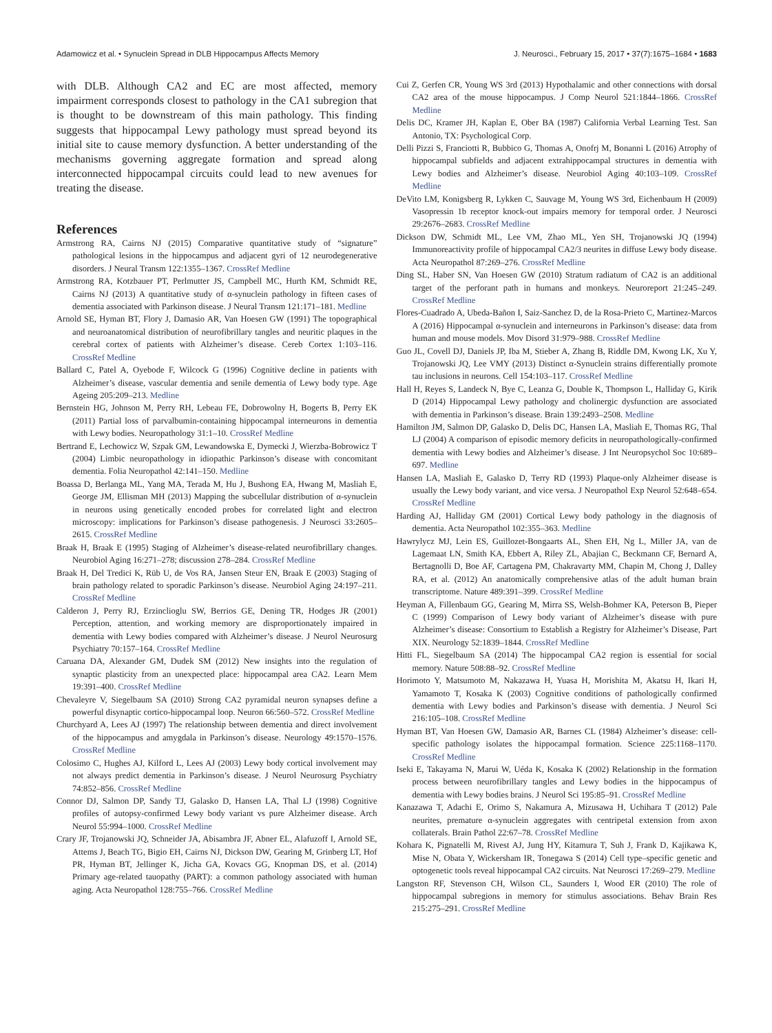Adamowicz et al. • Synuclein Spread in DLB Hippocampus Affects Memory J. Neurosci., February 15, 2017 • 37(7):1675–1684 • 1683
with DLB. Although CA2 and EC are most affected, memory impairment corresponds closest to pathology in the CA1 subregion that is thought to be downstream of this main pathology. This finding suggests that hippocampal Lewy pathology must spread beyond its initial site to cause memory dysfunction. A better understanding of the mechanisms governing aggregate formation and spread along interconnected hippocampal circuits could lead to new avenues for treating the disease.
References
Armstrong RA, Cairns NJ (2015) Comparative quantitative study of “signature” pathological lesions in the hippocampus and adjacent gyri of 12 neurodegenerative disorders. J Neural Transm 122:1355–1367. CrossRef Medline
Armstrong RA, Kotzbauer PT, Perlmutter JS, Campbell MC, Hurth KM, Schmidt RE, Cairns NJ (2013) A quantitative study of α-synuclein pathology in fifteen cases of dementia associated with Parkinson disease. J Neural Transm 121:171–181. Medline
Arnold SE, Hyman BT, Flory J, Damasio AR, Van Hoesen GW (1991) The topographical and neuroanatomical distribution of neurofibrillary tangles and neuritic plaques in the cerebral cortex of patients with Alzheimer’s disease. Cereb Cortex 1:103–116. CrossRef Medline
Ballard C, Patel A, Oyebode F, Wilcock G (1996) Cognitive decline in patients with Alzheimer’s disease, vascular dementia and senile dementia of Lewy body type. Age Ageing 205:209–213. Medline
Bernstein HG, Johnson M, Perry RH, Lebeau FE, Dobrowolny H, Bogerts B, Perry EK (2011) Partial loss of parvalbumin-containing hippocampal interneurons in dementia with Lewy bodies. Neuropathology 31:1–10. CrossRef Medline
Bertrand E, Lechowicz W, Szpak GM, Lewandowska E, Dymecki J, Wierzba-Bobrowicz T (2004) Limbic neuropathology in idiopathic Parkinson’s disease with concomitant dementia. Folia Neuropathol 42:141–150. Medline
Boassa D, Berlanga ML, Yang MA, Terada M, Hu J, Bushong EA, Hwang M, Masliah E, George JM, Ellisman MH (2013) Mapping the subcellular distribution of α-synuclein in neurons using genetically encoded probes for correlated light and electron microscopy: implications for Parkinson’s disease pathogenesis. J Neurosci 33:2605–2615. CrossRef Medline
Braak H, Braak E (1995) Staging of Alzheimer’s disease-related neurofibrillary changes. Neurobiol Aging 16:271–278; discussion 278–284. CrossRef Medline
Braak H, Del Tredici K, Rüb U, de Vos RA, Jansen Steur EN, Braak E (2003) Staging of brain pathology related to sporadic Parkinson’s disease. Neurobiol Aging 24:197–211. CrossRef Medline
Calderon J, Perry RJ, Erzinclioglu SW, Berrios GE, Dening TR, Hodges JR (2001) Perception, attention, and working memory are disproportionately impaired in dementia with Lewy bodies compared with Alzheimer’s disease. J Neurol Neurosurg Psychiatry 70:157–164. CrossRef Medline
Caruana DA, Alexander GM, Dudek SM (2012) New insights into the regulation of synaptic plasticity from an unexpected place: hippocampal area CA2. Learn Mem 19:391–400. CrossRef Medline
Chevaleyre V, Siegelbaum SA (2010) Strong CA2 pyramidal neuron synapses define a powerful disynaptic cortico-hippocampal loop. Neuron 66:560–572. CrossRef Medline
Churchyard A, Lees AJ (1997) The relationship between dementia and direct involvement of the hippocampus and amygdala in Parkinson’s disease. Neurology 49:1570–1576. CrossRef Medline
Colosimo C, Hughes AJ, Kilford L, Lees AJ (2003) Lewy body cortical involvement may not always predict dementia in Parkinson’s disease. J Neurol Neurosurg Psychiatry 74:852–856. CrossRef Medline
Connor DJ, Salmon DP, Sandy TJ, Galasko D, Hansen LA, Thal LJ (1998) Cognitive profiles of autopsy-confirmed Lewy body variant vs pure Alzheimer disease. Arch Neurol 55:994–1000. CrossRef Medline
Crary JF, Trojanowski JQ, Schneider JA, Abisambra JF, Abner EL, Alafuzoff I, Arnold SE, Attems J, Beach TG, Bigio EH, Cairns NJ, Dickson DW, Gearing M, Grinberg LT, Hof PR, Hyman BT, Jellinger K, Jicha GA, Kovacs GG, Knopman DS, et al. (2014) Primary age-related tauopathy (PART): a common pathology associated with human aging. Acta Neuropathol 128:755–766. CrossRef Medline
Cui Z, Gerfen CR, Young WS 3rd (2013) Hypothalamic and other connections with dorsal CA2 area of the mouse hippocampus. J Comp Neurol 521:1844–1866. CrossRef Medline
Delis DC, Kramer JH, Kaplan E, Ober BA (1987) California Verbal Learning Test. San Antonio, TX: Psychological Corp.
Delli Pizzi S, Franciotti R, Bubbico G, Thomas A, Onofrj M, Bonanni L (2016) Atrophy of hippocampal subfields and adjacent extrahippocampal structures in dementia with Lewy bodies and Alzheimer’s disease. Neurobiol Aging 40:103–109. CrossRef Medline
DeVito LM, Konigsberg R, Lykken C, Sauvage M, Young WS 3rd, Eichenbaum H (2009) Vasopressin 1b receptor knock-out impairs memory for temporal order. J Neurosci 29:2676–2683. CrossRef Medline
Dickson DW, Schmidt ML, Lee VM, Zhao ML, Yen SH, Trojanowski JQ (1994) Immunoreactivity profile of hippocampal CA2/3 neurites in diffuse Lewy body disease. Acta Neuropathol 87:269–276. CrossRef Medline
Ding SL, Haber SN, Van Hoesen GW (2010) Stratum radiatum of CA2 is an additional target of the perforant path in humans and monkeys. Neuroreport 21:245–249. CrossRef Medline
Flores-Cuadrado A, Ubeda-Bañon I, Saiz-Sanchez D, de la Rosa-Prieto C, Martinez-Marcos A (2016) Hippocampal α-synuclein and interneurons in Parkinson’s disease: data from human and mouse models. Mov Disord 31:979–988. CrossRef Medline
Guo JL, Covell DJ, Daniels JP, Iba M, Stieber A, Zhang B, Riddle DM, Kwong LK, Xu Y, Trojanowski JQ, Lee VMY (2013) Distinct α-Synuclein strains differentially promote tau inclusions in neurons. Cell 154:103–117. CrossRef Medline
Hall H, Reyes S, Landeck N, Bye C, Leanza G, Double K, Thompson L, Halliday G, Kirik D (2014) Hippocampal Lewy pathology and cholinergic dysfunction are associated with dementia in Parkinson’s disease. Brain 139:2493–2508. Medline
Hamilton JM, Salmon DP, Galasko D, Delis DC, Hansen LA, Masliah E, Thomas RG, Thal LJ (2004) A comparison of episodic memory deficits in neuropathologically-confirmed dementia with Lewy bodies and Alzheimer’s disease. J Int Neuropsychol Soc 10:689–697. Medline
Hansen LA, Masliah E, Galasko D, Terry RD (1993) Plaque-only Alzheimer disease is usually the Lewy body variant, and vice versa. J Neuropathol Exp Neurol 52:648–654. CrossRef Medline
Harding AJ, Halliday GM (2001) Cortical Lewy body pathology in the diagnosis of dementia. Acta Neuropathol 102:355–363. Medline
Hawrylycz MJ, Lein ES, Guillozet-Bongaarts AL, Shen EH, Ng L, Miller JA, van de Lagemaat LN, Smith KA, Ebbert A, Riley ZL, Abajian C, Beckmann CF, Bernard A, Bertagnolli D, Boe AF, Cartagena PM, Chakravarty MM, Chapin M, Chong J, Dalley RA, et al. (2012) An anatomically comprehensive atlas of the adult human brain transcriptome. Nature 489:391–399. CrossRef Medline
Heyman A, Fillenbaum GG, Gearing M, Mirra SS, Welsh-Bohmer KA, Peterson B, Pieper C (1999) Comparison of Lewy body variant of Alzheimer’s disease with pure Alzheimer’s disease: Consortium to Establish a Registry for Alzheimer’s Disease, Part XIX. Neurology 52:1839–1844. CrossRef Medline
Hitti FL, Siegelbaum SA (2014) The hippocampal CA2 region is essential for social memory. Nature 508:88–92. CrossRef Medline
Horimoto Y, Matsumoto M, Nakazawa H, Yuasa H, Morishita M, Akatsu H, Ikari H, Yamamoto T, Kosaka K (2003) Cognitive conditions of pathologically confirmed dementia with Lewy bodies and Parkinson’s disease with dementia. J Neurol Sci 216:105–108. CrossRef Medline
Hyman BT, Van Hoesen GW, Damasio AR, Barnes CL (1984) Alzheimer’s disease: cell-specific pathology isolates the hippocampal formation. Science 225:1168–1170. CrossRef Medline
Iseki E, Takayama N, Marui W, Uéda K, Kosaka K (2002) Relationship in the formation process between neurofibrillary tangles and Lewy bodies in the hippocampus of dementia with Lewy bodies brains. J Neurol Sci 195:85–91. CrossRef Medline
Kanazawa T, Adachi E, Orimo S, Nakamura A, Mizusawa H, Uchihara T (2012) Pale neurites, premature α-synuclein aggregates with centripetal extension from axon collaterals. Brain Pathol 22:67–78. CrossRef Medline
Kohara K, Pignatelli M, Rivest AJ, Jung HY, Kitamura T, Suh J, Frank D, Kajikawa K, Mise N, Obata Y, Wickersham IR, Tonegawa S (2014) Cell type–specific genetic and optogenetic tools reveal hippocampal CA2 circuits. Nat Neurosci 17:269–279. Medline
Langston RF, Stevenson CH, Wilson CL, Saunders I, Wood ER (2010) The role of hippocampal subregions in memory for stimulus associations. Behav Brain Res 215:275–291. CrossRef Medline